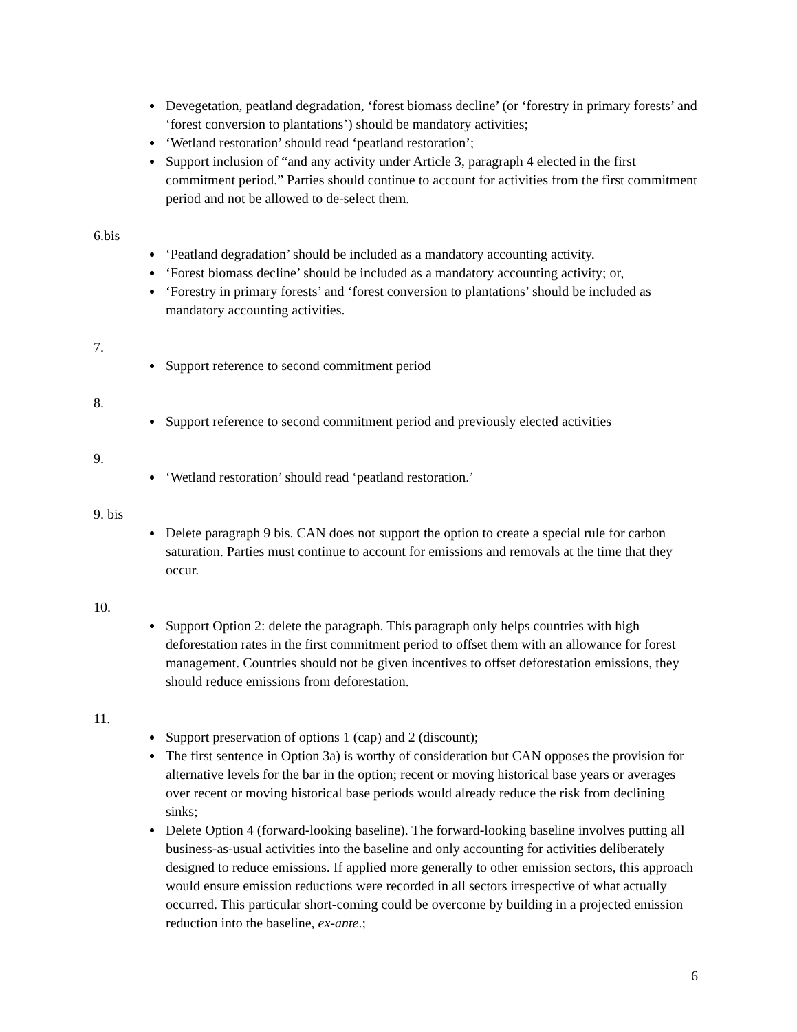Devegetation, peatland degradation, ‘forest biomass decline’ (or ‘forestry in primary forests’ and ‘forest conversion to plantations’) should be mandatory activities;
‘Wetland restoration’ should read ‘peatland restoration’;
Support inclusion of “and any activity under Article 3, paragraph 4 elected in the first commitment period.” Parties should continue to account for activities from the first commitment period and not be allowed to de-select them.
6.bis
‘Peatland degradation’ should be included as a mandatory accounting activity.
‘Forest biomass decline’ should be included as a mandatory accounting activity; or,
‘Forestry in primary forests’ and ‘forest conversion to plantations’ should be included as mandatory accounting activities.
7.
Support reference to second commitment period
8.
Support reference to second commitment period and previously elected activities
9.
‘Wetland restoration’ should read ‘peatland restoration.’
9. bis
Delete paragraph 9 bis. CAN does not support the option to create a special rule for carbon saturation. Parties must continue to account for emissions and removals at the time that they occur.
10.
Support Option 2: delete the paragraph. This paragraph only helps countries with high deforestation rates in the first commitment period to offset them with an allowance for forest management. Countries should not be given incentives to offset deforestation emissions, they should reduce emissions from deforestation.
11.
Support preservation of options 1 (cap) and 2 (discount);
The first sentence in Option 3a) is worthy of consideration but CAN opposes the provision for alternative levels for the bar in the option; recent or moving historical base years or averages over recent or moving historical base periods would already reduce the risk from declining sinks;
Delete Option 4 (forward-looking baseline). The forward-looking baseline involves putting all business-as-usual activities into the baseline and only accounting for activities deliberately designed to reduce emissions. If applied more generally to other emission sectors, this approach would ensure emission reductions were recorded in all sectors irrespective of what actually occurred. This particular short-coming could be overcome by building in a projected emission reduction into the baseline, ex-ante.;
6